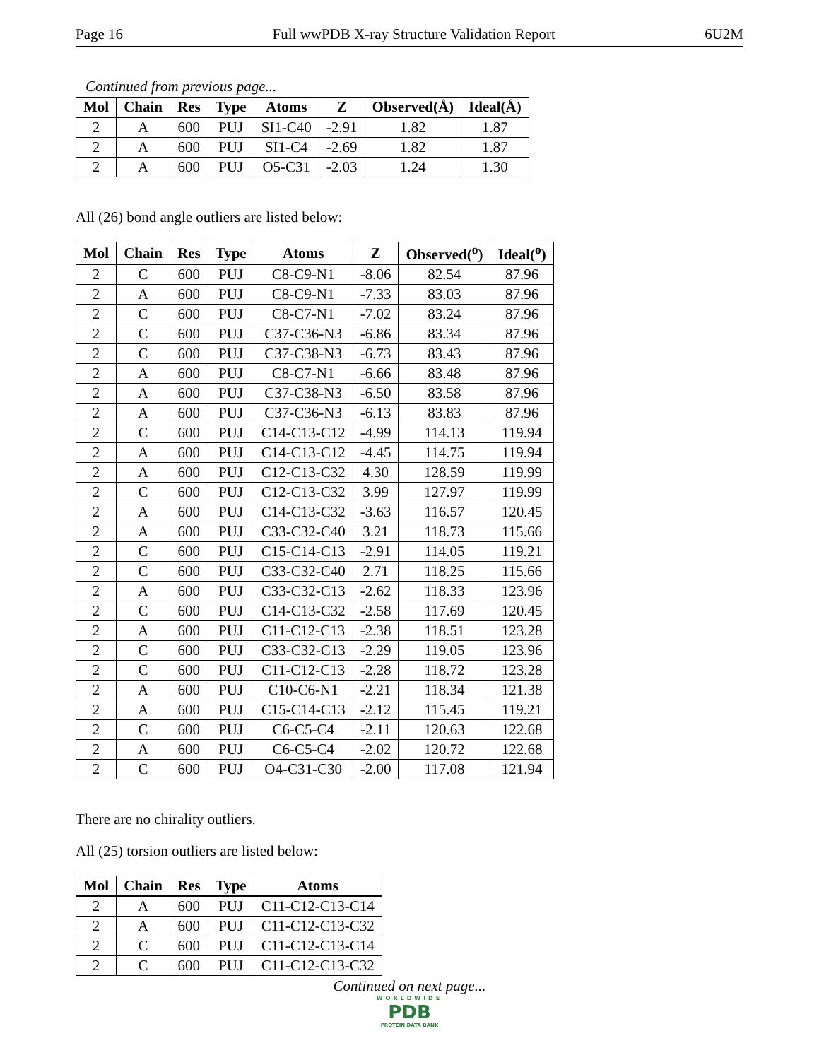Page 16 Full wwPDB X-ray Structure Validation Report 6U2M
Continued from previous page...
| Mol | Chain | Res | Type | Atoms | Z | Observed(Å) | Ideal(Å) |
| --- | --- | --- | --- | --- | --- | --- | --- |
| 2 | A | 600 | PUJ | SI1-C40 | -2.91 | 1.82 | 1.87 |
| 2 | A | 600 | PUJ | SI1-C4 | -2.69 | 1.82 | 1.87 |
| 2 | A | 600 | PUJ | O5-C31 | -2.03 | 1.24 | 1.30 |
All (26) bond angle outliers are listed below:
| Mol | Chain | Res | Type | Atoms | Z | Observed(<sup>o</sup>) | Ideal(<sup>o</sup>) |
| --- | --- | --- | --- | --- | --- | --- | --- |
| 2 | C | 600 | PUJ | C8-C9-N1 | -8.06 | 82.54 | 87.96 |
| 2 | A | 600 | PUJ | C8-C9-N1 | -7.33 | 83.03 | 87.96 |
| 2 | C | 600 | PUJ | C8-C7-N1 | -7.02 | 83.24 | 87.96 |
| 2 | C | 600 | PUJ | C37-C36-N3 | -6.86 | 83.34 | 87.96 |
| 2 | C | 600 | PUJ | C37-C38-N3 | -6.73 | 83.43 | 87.96 |
| 2 | A | 600 | PUJ | C8-C7-N1 | -6.66 | 83.48 | 87.96 |
| 2 | A | 600 | PUJ | C37-C38-N3 | -6.50 | 83.58 | 87.96 |
| 2 | A | 600 | PUJ | C37-C36-N3 | -6.13 | 83.83 | 87.96 |
| 2 | C | 600 | PUJ | C14-C13-C12 | -4.99 | 114.13 | 119.94 |
| 2 | A | 600 | PUJ | C14-C13-C12 | -4.45 | 114.75 | 119.94 |
| 2 | A | 600 | PUJ | C12-C13-C32 | 4.30 | 128.59 | 119.99 |
| 2 | C | 600 | PUJ | C12-C13-C32 | 3.99 | 127.97 | 119.99 |
| 2 | A | 600 | PUJ | C14-C13-C32 | -3.63 | 116.57 | 120.45 |
| 2 | A | 600 | PUJ | C33-C32-C40 | 3.21 | 118.73 | 115.66 |
| 2 | C | 600 | PUJ | C15-C14-C13 | -2.91 | 114.05 | 119.21 |
| 2 | C | 600 | PUJ | C33-C32-C40 | 2.71 | 118.25 | 115.66 |
| 2 | A | 600 | PUJ | C33-C32-C13 | -2.62 | 118.33 | 123.96 |
| 2 | C | 600 | PUJ | C14-C13-C32 | -2.58 | 117.69 | 120.45 |
| 2 | A | 600 | PUJ | C11-C12-C13 | -2.38 | 118.51 | 123.28 |
| 2 | C | 600 | PUJ | C33-C32-C13 | -2.29 | 119.05 | 123.96 |
| 2 | C | 600 | PUJ | C11-C12-C13 | -2.28 | 118.72 | 123.28 |
| 2 | A | 600 | PUJ | C10-C6-N1 | -2.21 | 118.34 | 121.38 |
| 2 | A | 600 | PUJ | C15-C14-C13 | -2.12 | 115.45 | 119.21 |
| 2 | C | 600 | PUJ | C6-C5-C4 | -2.11 | 120.63 | 122.68 |
| 2 | A | 600 | PUJ | C6-C5-C4 | -2.02 | 120.72 | 122.68 |
| 2 | C | 600 | PUJ | O4-C31-C30 | -2.00 | 117.08 | 121.94 |
There are no chirality outliers.
All (25) torsion outliers are listed below:
| Mol | Chain | Res | Type | Atoms |
| --- | --- | --- | --- | --- |
| 2 | A | 600 | PUJ | C11-C12-C13-C14 |
| 2 | A | 600 | PUJ | C11-C12-C13-C32 |
| 2 | C | 600 | PUJ | C11-C12-C13-C14 |
| 2 | C | 600 | PUJ | C11-C12-C13-C32 |
Continued on next page...
WORLDWIDE
PDB
PROTEIN DATA BANK